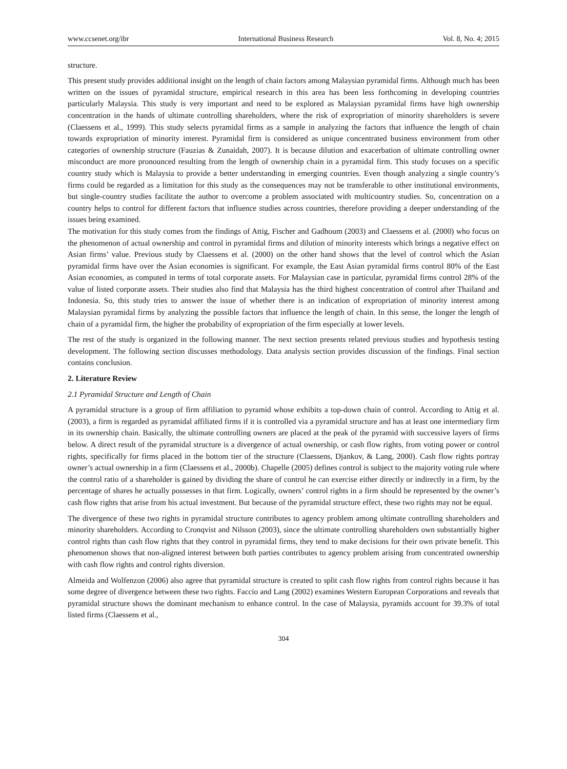www.ccsenet.org/ibr International Business Research Vol. 8, No. 4; 2015
structure.
This present study provides additional insight on the length of chain factors among Malaysian pyramidal firms. Although much has been written on the issues of pyramidal structure, empirical research in this area has been less forthcoming in developing countries particularly Malaysia. This study is very important and need to be explored as Malaysian pyramidal firms have high ownership concentration in the hands of ultimate controlling shareholders, where the risk of expropriation of minority shareholders is severe (Claessens et al., 1999). This study selects pyramidal firms as a sample in analyzing the factors that influence the length of chain towards expropriation of minority interest. Pyramidal firm is considered as unique concentrated business environment from other categories of ownership structure (Fauzias & Zunaidah, 2007). It is because dilution and exacerbation of ultimate controlling owner misconduct are more pronounced resulting from the length of ownership chain in a pyramidal firm. This study focuses on a specific country study which is Malaysia to provide a better understanding in emerging countries. Even though analyzing a single country’s firms could be regarded as a limitation for this study as the consequences may not be transferable to other institutional environments, but single-country studies facilitate the author to overcome a problem associated with multicountry studies. So, concentration on a country helps to control for different factors that influence studies across countries, therefore providing a deeper understanding of the issues being examined.
The motivation for this study comes from the findings of Attig, Fischer and Gadhoum (2003) and Claessens et al. (2000) who focus on the phenomenon of actual ownership and control in pyramidal firms and dilution of minority interests which brings a negative effect on Asian firms’ value. Previous study by Claessens et al. (2000) on the other hand shows that the level of control which the Asian pyramidal firms have over the Asian economies is significant. For example, the East Asian pyramidal firms control 80% of the East Asian economies, as computed in terms of total corporate assets. For Malaysian case in particular, pyramidal firms control 28% of the value of listed corporate assets. Their studies also find that Malaysia has the third highest concentration of control after Thailand and Indonesia. So, this study tries to answer the issue of whether there is an indication of expropriation of minority interest among Malaysian pyramidal firms by analyzing the possible factors that influence the length of chain. In this sense, the longer the length of chain of a pyramidal firm, the higher the probability of expropriation of the firm especially at lower levels.
The rest of the study is organized in the following manner. The next section presents related previous studies and hypothesis testing development. The following section discusses methodology. Data analysis section provides discussion of the findings. Final section contains conclusion.
2. Literature Review
2.1 Pyramidal Structure and Length of Chain
A pyramidal structure is a group of firm affiliation to pyramid whose exhibits a top-down chain of control. According to Attig et al. (2003), a firm is regarded as pyramidal affiliated firms if it is controlled via a pyramidal structure and has at least one intermediary firm in its ownership chain. Basically, the ultimate controlling owners are placed at the peak of the pyramid with successive layers of firms below. A direct result of the pyramidal structure is a divergence of actual ownership, or cash flow rights, from voting power or control rights, specifically for firms placed in the bottom tier of the structure (Claessens, Djankov, & Lang, 2000). Cash flow rights portray owner’s actual ownership in a firm (Claessens et al., 2000b). Chapelle (2005) defines control is subject to the majority voting rule where the control ratio of a shareholder is gained by dividing the share of control he can exercise either directly or indirectly in a firm, by the percentage of shares he actually possesses in that firm. Logically, owners’ control rights in a firm should be represented by the owner’s cash flow rights that arise from his actual investment. But because of the pyramidal structure effect, these two rights may not be equal.
The divergence of these two rights in pyramidal structure contributes to agency problem among ultimate controlling shareholders and minority shareholders. According to Cronqvist and Nilsson (2003), since the ultimate controlling shareholders own substantially higher control rights than cash flow rights that they control in pyramidal firms, they tend to make decisions for their own private benefit. This phenomenon shows that non-aligned interest between both parties contributes to agency problem arising from concentrated ownership with cash flow rights and control rights diversion.
Almeida and Wolfenzon (2006) also agree that pyramidal structure is created to split cash flow rights from control rights because it has some degree of divergence between these two rights. Faccio and Lang (2002) examines Western European Corporations and reveals that pyramidal structure shows the dominant mechanism to enhance control. In the case of Malaysia, pyramids account for 39.3% of total listed firms (Claessens et al.,
304